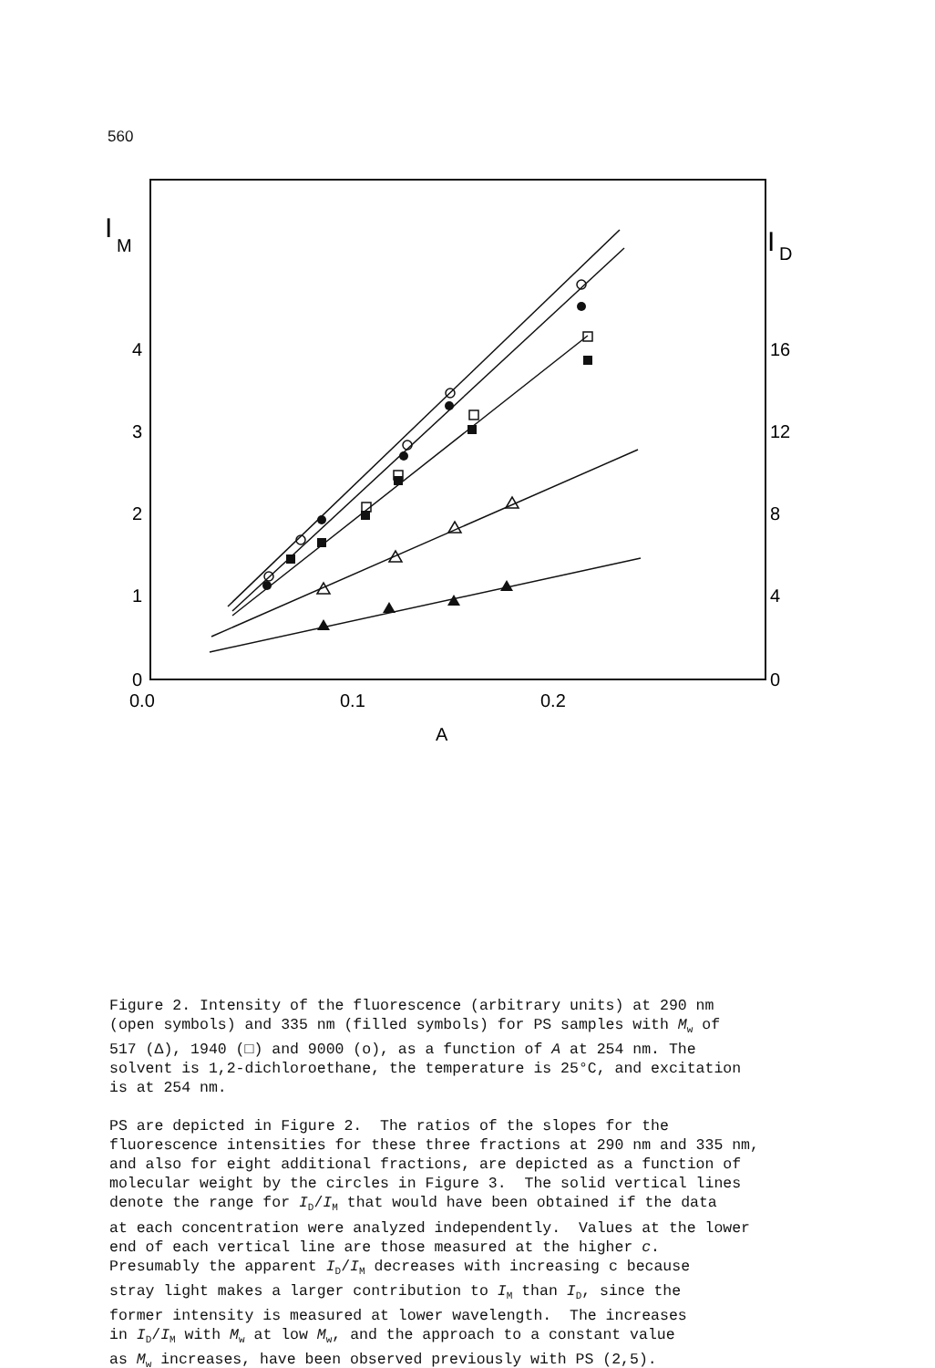560
I
M
I
D
4
3
2
1
0
16
12
8
4
0
0.0
0.1
0.2
A
Figure 2. Intensity of the fluorescence (arbitrary units) at 290 nm (open symbols) and 335 nm (filled symbols) for PS samples with M<sub>w</sub> of 517 (Δ), 1940 (□) and 9000 (o), as a function of A at 254 nm. The solvent is 1,2-dichloroethane, the temperature is 25°C, and excitation is at 254 nm. PS are depicted in Figure 2. The ratios of the slopes for the fluorescence intensities for these three fractions at 290 nm and 335 nm, and also for eight additional fractions, are depicted as a function of molecular weight by the circles in Figure 3. The solid vertical lines denote the range for I<sub>D</sub>/I<sub>M</sub> that would have been obtained if the data at each concentration were analyzed independently. Values at the lower end of each vertical line are those measured at the higher c. Presumably the apparent I<sub>D</sub>/I<sub>M</sub> decreases with increasing c because stray light makes a larger contribution to I<sub>M</sub> than I<sub>D</sub>, since the former intensity is measured at lower wavelength. The increases in I<sub>D</sub>/I<sub>M</sub> with M<sub>w</sub> at low M<sub>w</sub>, and the approach to a constant value as M<sub>w</sub> increases, have been observed previously with PS (2,5).